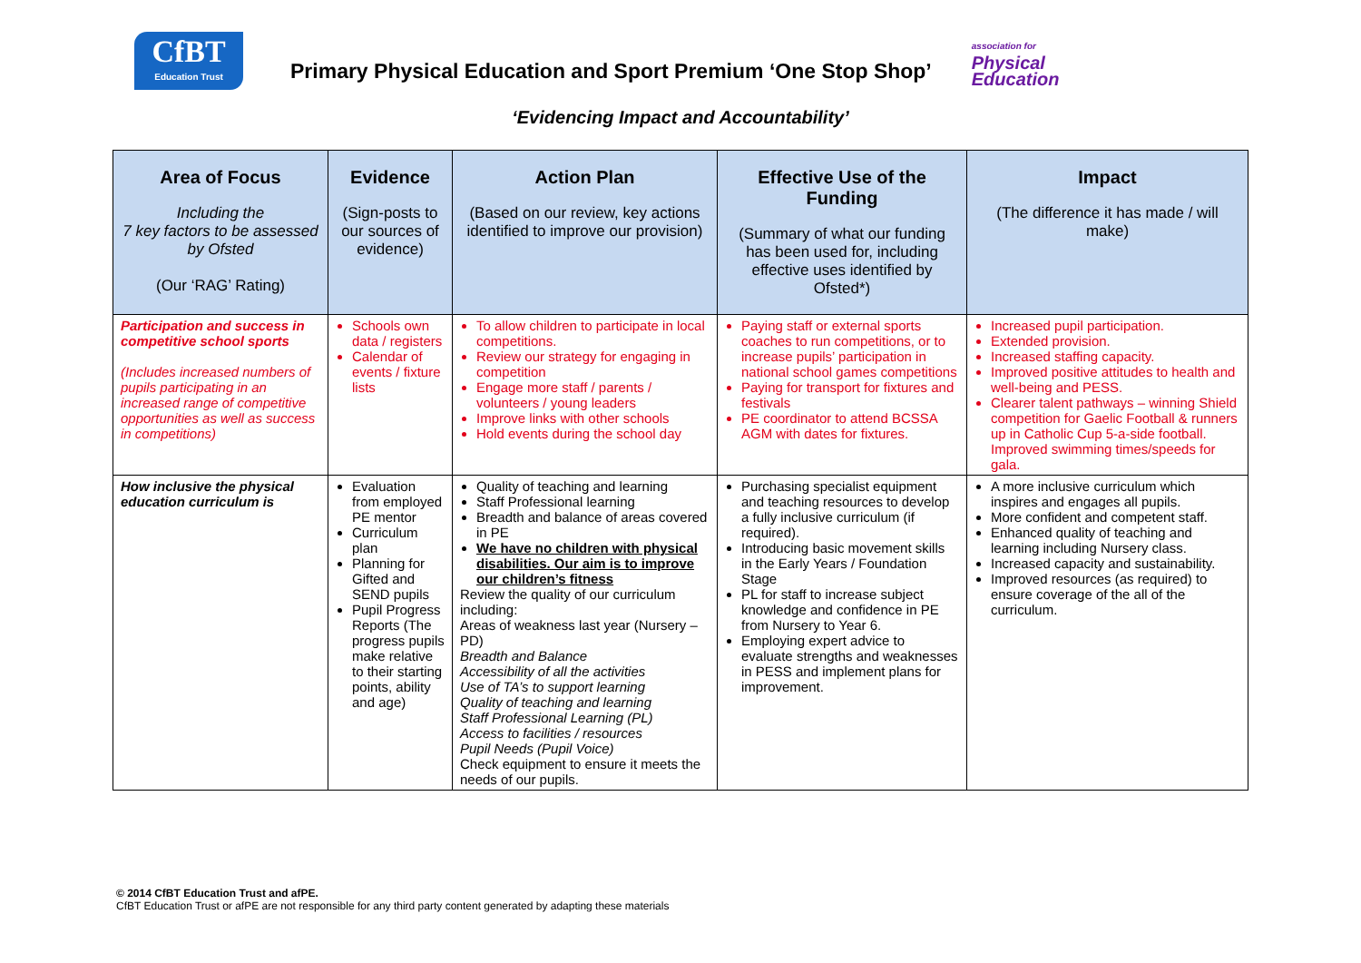CfBT
Education Trust
Primary Physical Education and Sport Premium ‘One Stop Shop’
association for
Physical
Education
‘Evidencing Impact and Accountability’
| Area of Focus Including the 7 key factors to be assessed by Ofsted (Our ‘RAG’ Rating) | Evidence (Sign-posts to our sources of evidence) | Action Plan (Based on our review, key actions identified to improve our provision) | Effective Use of the Funding (Summary of what our funding has been used for, including effective uses identified by Ofsted*) | Impact (The difference it has made / will make) |
| --- | --- | --- | --- | --- |
| Participation and success in competitive school sports (Includes increased numbers of pupils participating in an increased range of competitive opportunities as well as success in competitions) | Schools own data / registers Calendar of events / fixture lists | To allow children to participate in local competitions. Review our strategy for engaging in competition Engage more staff / parents / volunteers / young leaders Improve links with other schools Hold events during the school day | Paying staff or external sports coaches to run competitions, or to increase pupils’ participation in national school games competitions Paying for transport for fixtures and festivals PE coordinator to attend BCSSA AGM with dates for fixtures. | Increased pupil participation. Extended provision. Increased staffing capacity. Improved positive attitudes to health and well-being and PESS. Clearer talent pathways – winning Shield competition for Gaelic Football & runners up in Catholic Cup 5-a-side football. Improved swimming times/speeds for gala. |
| How inclusive the physical education curriculum is | Evaluation from employed PE mentor Curriculum plan Planning for Gifted and SEND pupils Pupil Progress Reports (The progress pupils make relative to their starting points, ability and age) | Quality of teaching and learning Staff Professional learning Breadth and balance of areas covered in PE We have no children with physical disabilities. Our aim is to improve our children’s fitness Review the quality of our curriculum including: Areas of weakness last year (Nursery – PD) Breadth and Balance Accessibility of all the activities Use of TA’s to support learning Quality of teaching and learning Staff Professional Learning (PL) Access to facilities / resources Pupil Needs (Pupil Voice) Check equipment to ensure it meets the needs of our pupils. | Purchasing specialist equipment and teaching resources to develop a fully inclusive curriculum (if required). Introducing basic movement skills in the Early Years / Foundation Stage PL for staff to increase subject knowledge and confidence in PE from Nursery to Year 6. Employing expert advice to evaluate strengths and weaknesses in PESS and implement plans for improvement. | A more inclusive curriculum which inspires and engages all pupils. More confident and competent staff. Enhanced quality of teaching and learning including Nursery class. Increased capacity and sustainability. Improved resources (as required) to ensure coverage of the all of the curriculum. |
© 2014 CfBT Education Trust and afPE.
CfBT Education Trust or afPE are not responsible for any third party content generated by adapting these materials